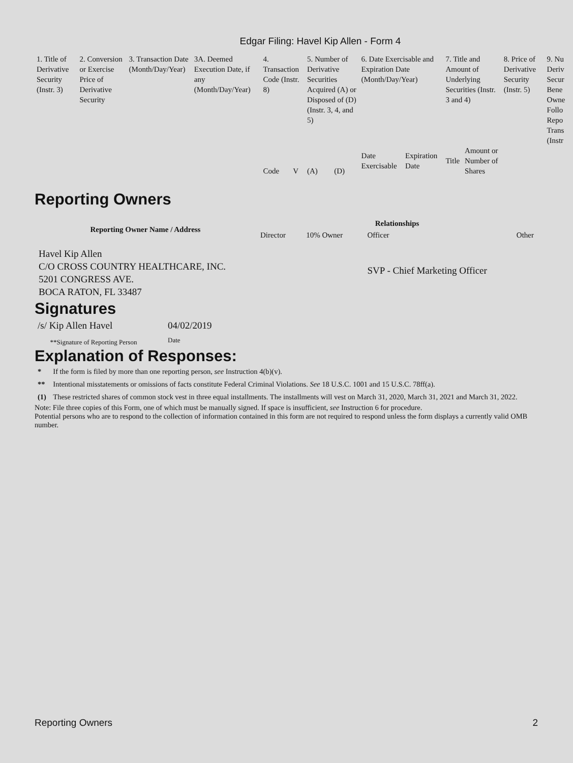Edgar Filing: Havel Kip Allen - Form 4
| 1. Title of Derivative Security (Instr. 3) | 2. Conversion or Exercise Price of Derivative Security | 3. Transaction Date (Month/Day/Year) | 3A. Deemed Execution Date, if any (Month/Day/Year) | 4. Transaction Code (Instr. 8) | | 5. Number of Derivative Securities Acquired (A) or Disposed of (D) (Instr. 3, 4, and 5) | | 6. Date Exercisable and Expiration Date (Month/Day/Year) | | 7. Title and Amount of Underlying Securities (Instr. 3 and 4) | | 8. Price of Derivative Security (Instr. 5) | 9. Nu Deriv Secur Bene Owne Follo Repo Trans (Instr |
| | | | | Code | V | (A) | (D) | Date Exercisable | Expiration Date | Title | Amount or Number of Shares | | |
Reporting Owners
| Reporting Owner Name / Address | Relationships | | | |
| --- | --- | --- | --- | --- |
| | Director | 10% Owner | Officer | Other |
| Havel Kip Allen C/O CROSS COUNTRY HEALTHCARE, INC. 5201 CONGRESS AVE. BOCA RATON, FL 33487 | | | SVP - Chief Marketing Officer | |
Signatures
| /s/ Kip Allen Havel | 04/02/2019 |
| **Signature of Reporting Person | Date |
Explanation of Responses:
| * | If the form is filed by more than one reporting person, see Instruction 4(b)(v). |
| ** | Intentional misstatements or omissions of facts constitute Federal Criminal Violations. See 18 U.S.C. 1001 and 15 U.S.C. 78ff(a). |
| (1) | These restricted shares of common stock vest in three equal installments. The installments will vest on March 31, 2020, March 31, 2021 and March 31, 2022. |
Note: File three copies of this Form, one of which must be manually signed. If space is insufficient, see Instruction 6 for procedure.
Potential persons who are to respond to the collection of information contained in this form are not required to respond unless the form displays a currently valid OMB number.
Reporting Owners 2